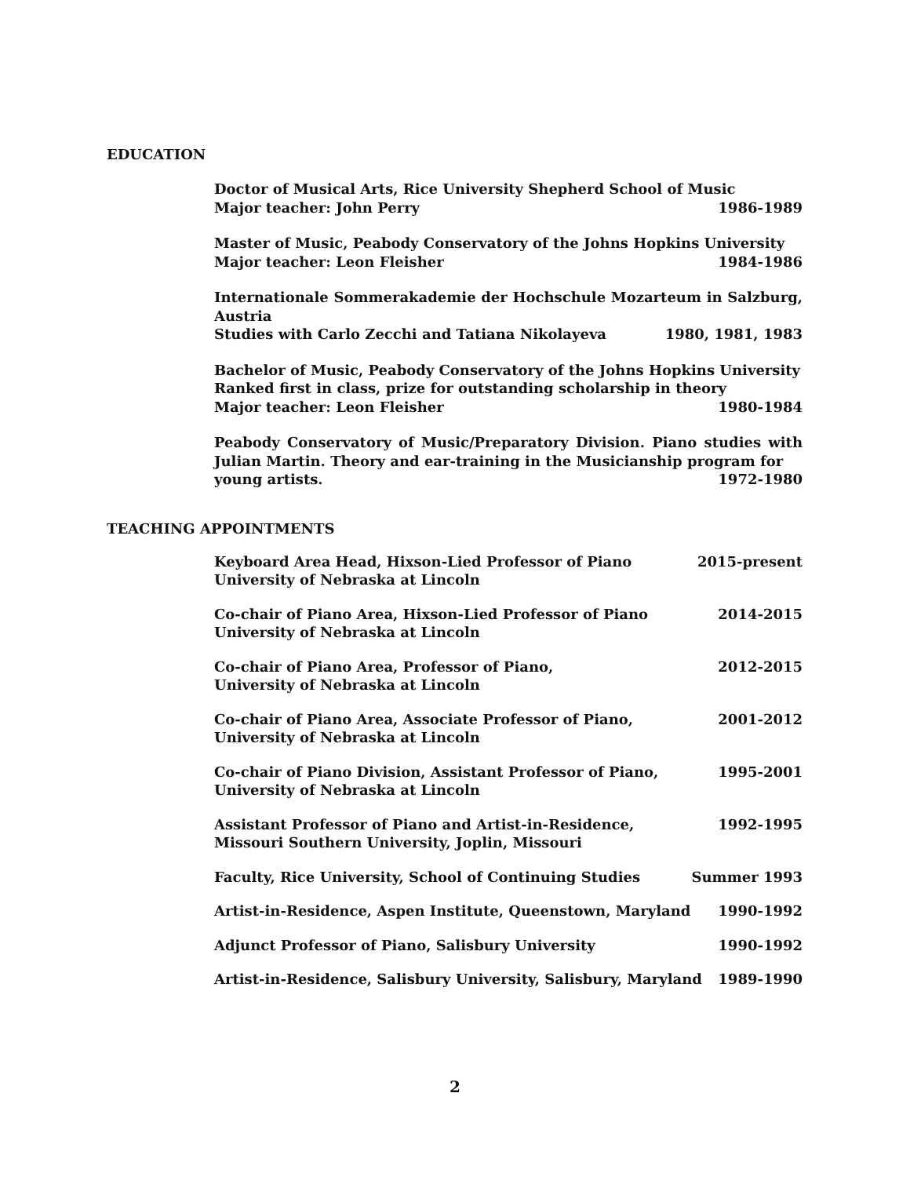EDUCATION
Doctor of Musical Arts, Rice University Shepherd School of Music
Major teacher: John Perry 1986-1989
Master of Music, Peabody Conservatory of the Johns Hopkins University
Major teacher: Leon Fleisher 1984-1986
Internationale Sommerakademie der Hochschule Mozarteum in Salzburg, Austria
Studies with Carlo Zecchi and Tatiana Nikolayeva 1980, 1981, 1983
Bachelor of Music, Peabody Conservatory of the Johns Hopkins University
Ranked first in class, prize for outstanding scholarship in theory
Major teacher: Leon Fleisher 1980-1984
Peabody Conservatory of Music/Preparatory Division. Piano studies with Julian Martin. Theory and ear-training in the Musicianship program for
young artists. 1972-1980
TEACHING APPOINTMENTS
Keyboard Area Head, Hixson-Lied Professor of Piano 2015-present
University of Nebraska at Lincoln
Co-chair of Piano Area, Hixson-Lied Professor of Piano 2014-2015
University of Nebraska at Lincoln
Co-chair of Piano Area, Professor of Piano, 2012-2015
University of Nebraska at Lincoln
Co-chair of Piano Area, Associate Professor of Piano, 2001-2012
University of Nebraska at Lincoln
Co-chair of Piano Division, Assistant Professor of Piano, 1995-2001
University of Nebraska at Lincoln
Assistant Professor of Piano and Artist-in-Residence, 1992-1995
Missouri Southern University, Joplin, Missouri
Faculty, Rice University, School of Continuing Studies Summer 1993
Artist-in-Residence, Aspen Institute, Queenstown, Maryland 1990-1992
Adjunct Professor of Piano, Salisbury University 1990-1992
Artist-in-Residence, Salisbury University, Salisbury, Maryland 1989-1990
2